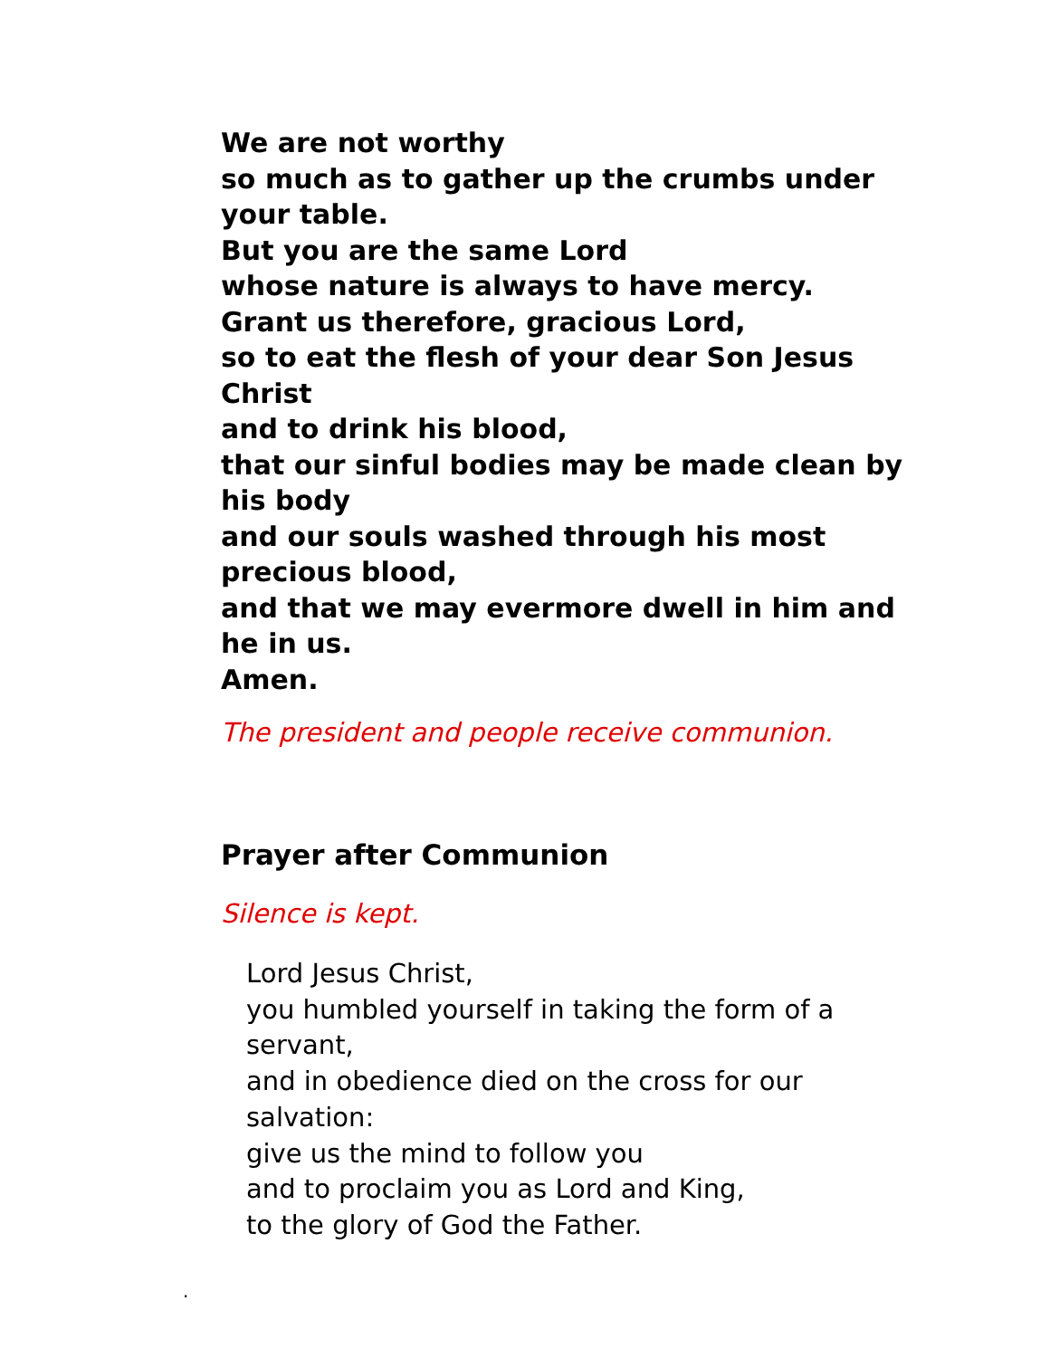We are not worthy
so much as to gather up the crumbs under your table.
But you are the same Lord
whose nature is always to have mercy.
Grant us therefore, gracious Lord,
so to eat the flesh of your dear Son Jesus Christ
and to drink his blood,
that our sinful bodies may be made clean by his body
and our souls washed through his most precious blood,
and that we may evermore dwell in him and he in us.
Amen.
The president and people receive communion.
Prayer after Communion
Silence is kept.
Lord Jesus Christ,
you humbled yourself in taking the form of a servant,
and in obedience died on the cross for our salvation:
give us the mind to follow you
and to proclaim you as Lord and King,
to the glory of God the Father.
.